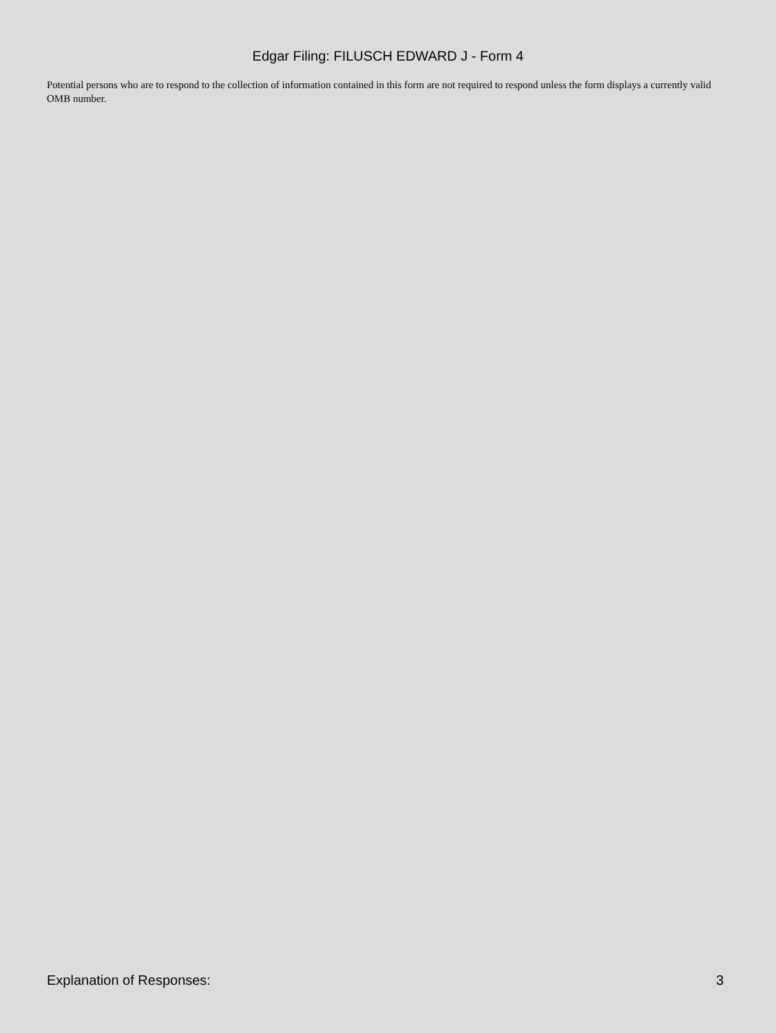Edgar Filing: FILUSCH EDWARD J - Form 4
Potential persons who are to respond to the collection of information contained in this form are not required to respond unless the form displays a currently valid OMB number.
Explanation of Responses: 3